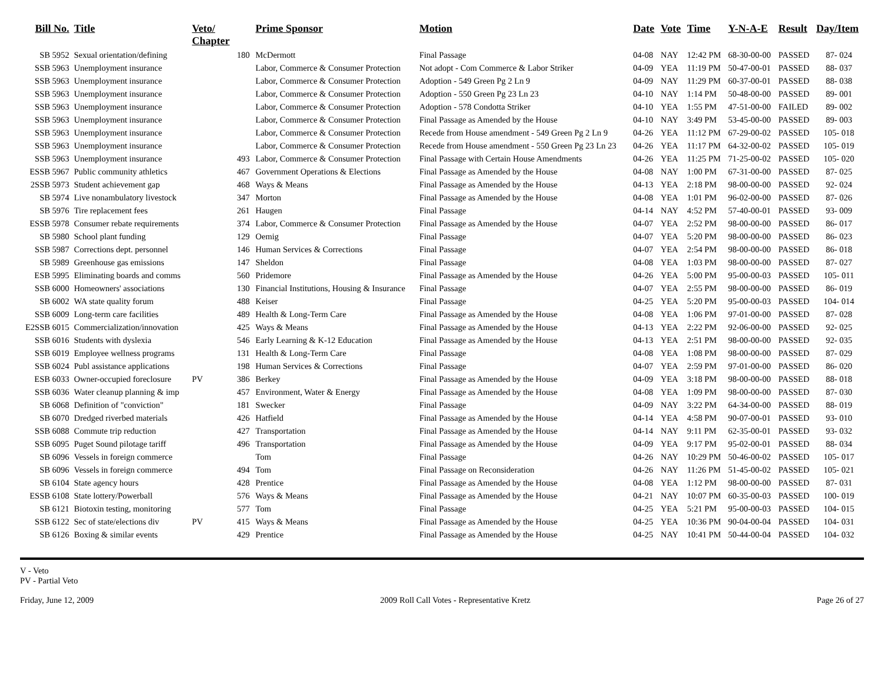| Bill No. | Title | Veto/ Chapter | | Prime Sponsor | Motion | Date | Vote | Time | Y-N-A-E | Result | Day/Item |
| --- | --- | --- | --- | --- | --- | --- | --- | --- | --- | --- | --- |
| SB 5952 | Sexual orientation/defining | | 180 | McDermott | Final Passage | 04-08 | NAY | 12:42 PM | 68-30-00-00 | PASSED | 87- 024 |
| SSB 5963 | Unemployment insurance | | | Labor, Commerce & Consumer Protection | Not adopt - Com Commerce & Labor Striker | 04-09 | YEA | 11:19 PM | 50-47-00-01 | PASSED | 88- 037 |
| SSB 5963 | Unemployment insurance | | | Labor, Commerce & Consumer Protection | Adoption - 549 Green Pg 2 Ln 9 | 04-09 | NAY | 11:29 PM | 60-37-00-01 | PASSED | 88- 038 |
| SSB 5963 | Unemployment insurance | | | Labor, Commerce & Consumer Protection | Adoption - 550 Green Pg 23 Ln 23 | 04-10 | NAY | 1:14 PM | 50-48-00-00 | PASSED | 89- 001 |
| SSB 5963 | Unemployment insurance | | | Labor, Commerce & Consumer Protection | Adoption - 578 Condotta Striker | 04-10 | YEA | 1:55 PM | 47-51-00-00 | FAILED | 89- 002 |
| SSB 5963 | Unemployment insurance | | | Labor, Commerce & Consumer Protection | Final Passage as Amended by the House | 04-10 | NAY | 3:49 PM | 53-45-00-00 | PASSED | 89- 003 |
| SSB 5963 | Unemployment insurance | | | Labor, Commerce & Consumer Protection | Recede from House amendment - 549 Green Pg 2 Ln 9 | 04-26 | YEA | 11:12 PM | 67-29-00-02 | PASSED | 105- 018 |
| SSB 5963 | Unemployment insurance | | | Labor, Commerce & Consumer Protection | Recede from House amendment - 550 Green Pg 23 Ln 23 | 04-26 | YEA | 11:17 PM | 64-32-00-02 | PASSED | 105- 019 |
| SSB 5963 | Unemployment insurance | | 493 | Labor, Commerce & Consumer Protection | Final Passage with Certain House Amendments | 04-26 | YEA | 11:25 PM | 71-25-00-02 | PASSED | 105- 020 |
| ESSB 5967 | Public community athletics | | 467 | Government Operations & Elections | Final Passage as Amended by the House | 04-08 | NAY | 1:00 PM | 67-31-00-00 | PASSED | 87- 025 |
| 2SSB 5973 | Student achievement gap | | 468 | Ways & Means | Final Passage as Amended by the House | 04-13 | YEA | 2:18 PM | 98-00-00-00 | PASSED | 92- 024 |
| SB 5974 | Live nonambulatory livestock | | 347 | Morton | Final Passage as Amended by the House | 04-08 | YEA | 1:01 PM | 96-02-00-00 | PASSED | 87- 026 |
| SB 5976 | Tire replacement fees | | 261 | Haugen | Final Passage | 04-14 | NAY | 4:52 PM | 57-40-00-01 | PASSED | 93- 009 |
| ESSB 5978 | Consumer rebate requirements | | 374 | Labor, Commerce & Consumer Protection | Final Passage as Amended by the House | 04-07 | YEA | 2:52 PM | 98-00-00-00 | PASSED | 86- 017 |
| SB 5980 | School plant funding | | 129 | Oemig | Final Passage | 04-07 | YEA | 5:20 PM | 98-00-00-00 | PASSED | 86- 023 |
| SSB 5987 | Corrections dept. personnel | | 146 | Human Services & Corrections | Final Passage | 04-07 | YEA | 2:54 PM | 98-00-00-00 | PASSED | 86- 018 |
| SB 5989 | Greenhouse gas emissions | | 147 | Sheldon | Final Passage | 04-08 | YEA | 1:03 PM | 98-00-00-00 | PASSED | 87- 027 |
| ESB 5995 | Eliminating boards and comms | | 560 | Pridemore | Final Passage as Amended by the House | 04-26 | YEA | 5:00 PM | 95-00-00-03 | PASSED | 105- 011 |
| SSB 6000 | Homeowners' associations | | 130 | Financial Institutions, Housing & Insurance | Final Passage | 04-07 | YEA | 2:55 PM | 98-00-00-00 | PASSED | 86- 019 |
| SB 6002 | WA state quality forum | | 488 | Keiser | Final Passage | 04-25 | YEA | 5:20 PM | 95-00-00-03 | PASSED | 104- 014 |
| SSB 6009 | Long-term care facilities | | 489 | Health & Long-Term Care | Final Passage as Amended by the House | 04-08 | YEA | 1:06 PM | 97-01-00-00 | PASSED | 87- 028 |
| E2SSB 6015 | Commercialization/innovation | | 425 | Ways & Means | Final Passage as Amended by the House | 04-13 | YEA | 2:22 PM | 92-06-00-00 | PASSED | 92- 025 |
| SSB 6016 | Students with dyslexia | | 546 | Early Learning & K-12 Education | Final Passage as Amended by the House | 04-13 | YEA | 2:51 PM | 98-00-00-00 | PASSED | 92- 035 |
| SSB 6019 | Employee wellness programs | | 131 | Health & Long-Term Care | Final Passage | 04-08 | YEA | 1:08 PM | 98-00-00-00 | PASSED | 87- 029 |
| SSB 6024 | Publ assistance applications | | 198 | Human Services & Corrections | Final Passage | 04-07 | YEA | 2:59 PM | 97-01-00-00 | PASSED | 86- 020 |
| ESB 6033 | Owner-occupied foreclosure | PV | 386 | Berkey | Final Passage as Amended by the House | 04-09 | YEA | 3:18 PM | 98-00-00-00 | PASSED | 88- 018 |
| SSB 6036 | Water cleanup planning & imp | | 457 | Environment, Water & Energy | Final Passage as Amended by the House | 04-08 | YEA | 1:09 PM | 98-00-00-00 | PASSED | 87- 030 |
| SB 6068 | Definition of "conviction" | | 181 | Swecker | Final Passage | 04-09 | NAY | 3:22 PM | 64-34-00-00 | PASSED | 88- 019 |
| SB 6070 | Dredged riverbed materials | | 426 | Hatfield | Final Passage as Amended by the House | 04-14 | YEA | 4:58 PM | 90-07-00-01 | PASSED | 93- 010 |
| SSB 6088 | Commute trip reduction | | 427 | Transportation | Final Passage as Amended by the House | 04-14 | NAY | 9:11 PM | 62-35-00-01 | PASSED | 93- 032 |
| SSB 6095 | Puget Sound pilotage tariff | | 496 | Transportation | Final Passage as Amended by the House | 04-09 | YEA | 9:17 PM | 95-02-00-01 | PASSED | 88- 034 |
| SB 6096 | Vessels in foreign commerce | | | Tom | Final Passage | 04-26 | NAY | 10:29 PM | 50-46-00-02 | PASSED | 105- 017 |
| SB 6096 | Vessels in foreign commerce | | 494 | Tom | Final Passage on Reconsideration | 04-26 | NAY | 11:26 PM | 51-45-00-02 | PASSED | 105- 021 |
| SB 6104 | State agency hours | | 428 | Prentice | Final Passage as Amended by the House | 04-08 | YEA | 1:12 PM | 98-00-00-00 | PASSED | 87- 031 |
| ESSB 6108 | State lottery/Powerball | | 576 | Ways & Means | Final Passage as Amended by the House | 04-21 | NAY | 10:07 PM | 60-35-00-03 | PASSED | 100- 019 |
| SB 6121 | Biotoxin testing, monitoring | | 577 | Tom | Final Passage | 04-25 | YEA | 5:21 PM | 95-00-00-03 | PASSED | 104- 015 |
| SSB 6122 | Sec of state/elections div | PV | 415 | Ways & Means | Final Passage as Amended by the House | 04-25 | YEA | 10:36 PM | 90-04-00-04 | PASSED | 104- 031 |
| SB 6126 | Boxing & similar events | | 429 | Prentice | Final Passage as Amended by the House | 04-25 | NAY | 10:41 PM | 50-44-00-04 | PASSED | 104- 032 |
V - Veto
PV - Partial Veto
Friday, June 12, 2009 2009 Roll Call Votes - Representative Kretz Page 26 of 27